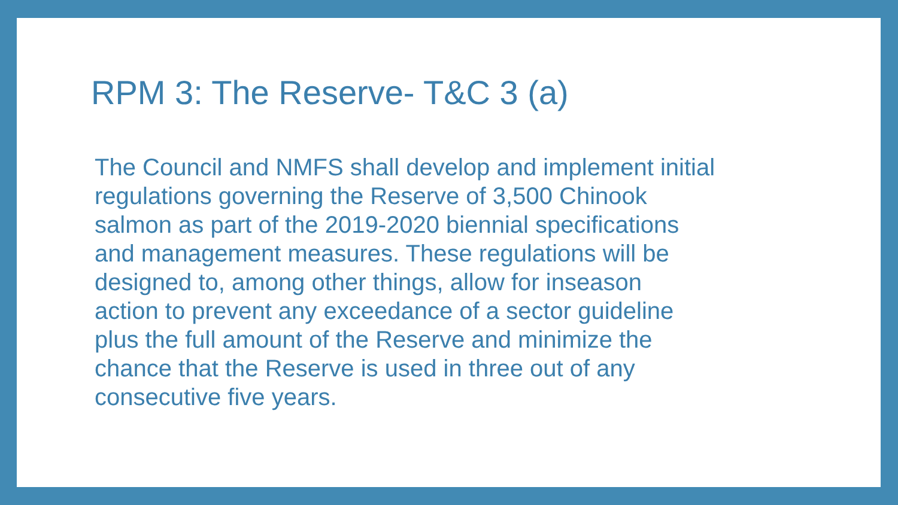RPM 3: The Reserve- T&C 3 (a)
The Council and NMFS shall develop and implement initial
regulations governing the Reserve of 3,500 Chinook
salmon as part of the 2019-2020 biennial specifications
and management measures. These regulations will be
designed to, among other things, allow for inseason
action to prevent any exceedance of a sector guideline
plus the full amount of the Reserve and minimize the
chance that the Reserve is used in three out of any
consecutive five years.